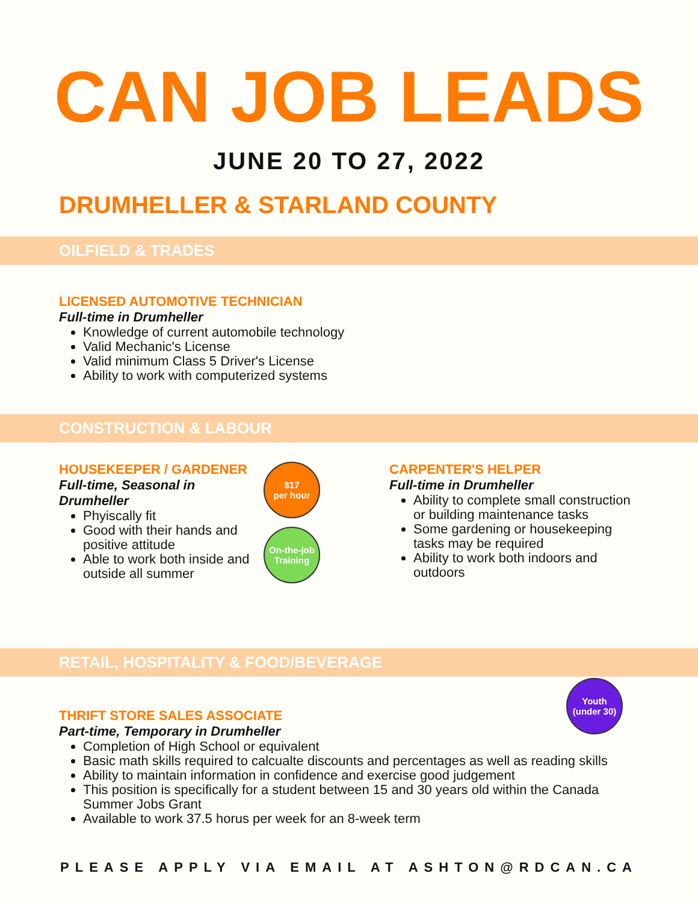CAN JOB LEADS
JUNE 20 TO 27, 2022
DRUMHELLER & STARLAND COUNTY
OILFIELD & TRADES
LICENSED AUTOMOTIVE TECHNICIAN
Full-time in Drumheller
Knowledge of current automobile technology
Valid Mechanic's License
Valid minimum Class 5 Driver's License
Ability to work with computerized systems
CONSTRUCTION & LABOUR
HOUSEKEEPER / GARDENER
Full-time, Seasonal in Drumheller
Phyiscally fit
Good with their hands and positive attitude
Able to work both inside and outside all summer
$17
per hour
On-the-job
Training
CARPENTER'S HELPER
Full-time in Drumheller
Ability to complete small construction or building maintenance tasks
Some gardening or housekeeping tasks may be required
Ability to work both indoors and outdoors
RETAIL, HOSPITALITY & FOOD/BEVERAGE
Youth
(under 30)
THRIFT STORE SALES ASSOCIATE
Part-time, Temporary in Drumheller
Completion of High School or equivalent
Basic math skills required to calcualte discounts and percentages as well as reading skills
Ability to maintain information in confidence and exercise good judgement
This position is specifically for a student between 15 and 30 years old within the Canada Summer Jobs Grant
Available to work 37.5 horus per week for an 8-week term
PLEASE APPLY VIA EMAIL AT ASHTON@RDCAN.CA